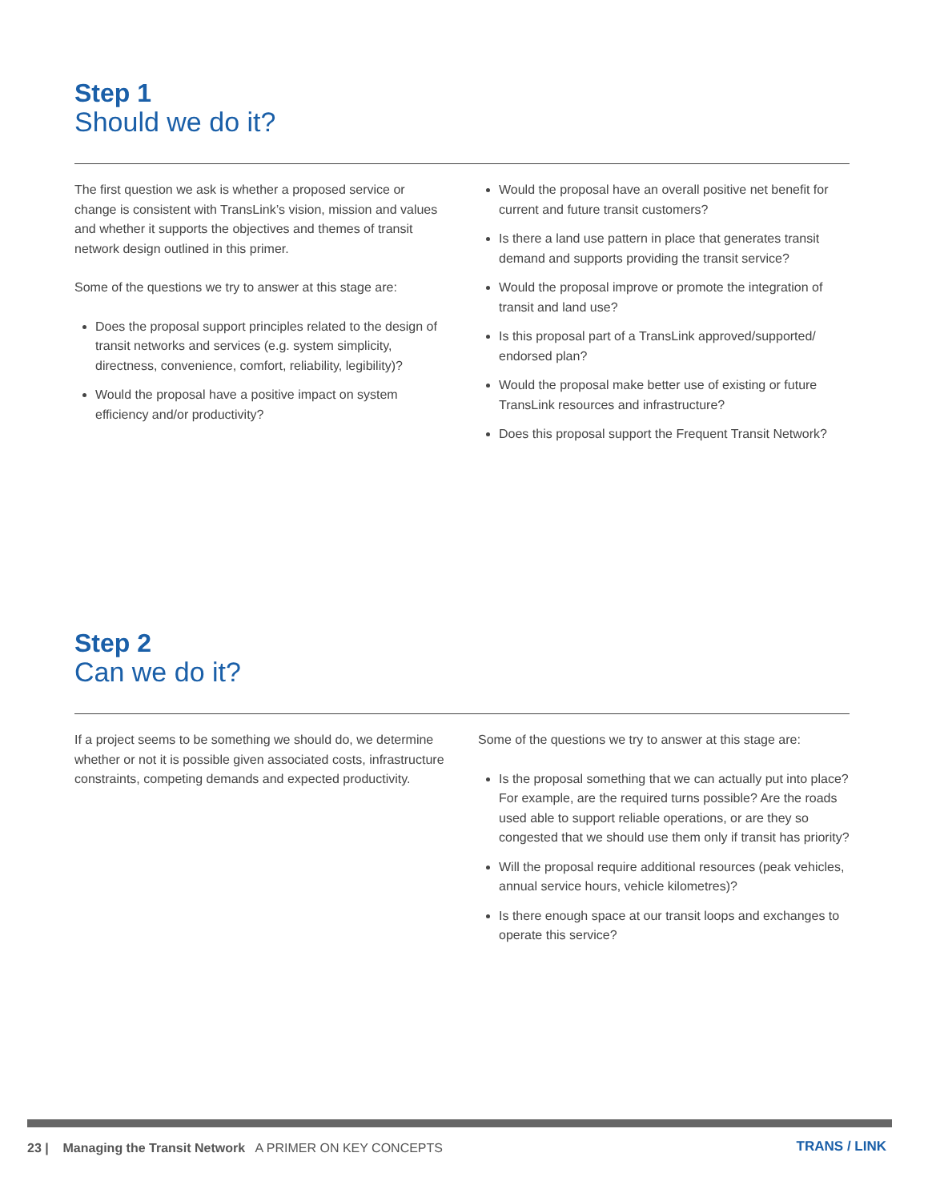Step 1
Should we do it?
The first question we ask is whether a proposed service or change is consistent with TransLink’s vision, mission and values and whether it supports the objectives and themes of transit network design outlined in this primer.
Some of the questions we try to answer at this stage are:
Does the proposal support principles related to the design of transit networks and services (e.g. system simplicity, directness, convenience, comfort, reliability, legibility)?
Would the proposal have a positive impact on system efficiency and/or productivity?
Would the proposal have an overall positive net benefit for current and future transit customers?
Is there a land use pattern in place that generates transit demand and supports providing the transit service?
Would the proposal improve or promote the integration of transit and land use?
Is this proposal part of a TransLink approved/supported/ endorsed plan?
Would the proposal make better use of existing or future TransLink resources and infrastructure?
Does this proposal support the Frequent Transit Network?
Step 2
Can we do it?
If a project seems to be something we should do, we determine whether or not it is possible given associated costs, infrastructure constraints, competing demands and expected productivity.
Some of the questions we try to answer at this stage are:
Is the proposal something that we can actually put into place? For example, are the required turns possible? Are the roads used able to support reliable operations, or are they so congested that we should use them only if transit has priority?
Will the proposal require additional resources (peak vehicles, annual service hours, vehicle kilometres)?
Is there enough space at our transit loops and exchanges to operate this service?
23 | Managing the Transit Network A PRIMER ON KEY CONCEPTS
TRANS / LINK